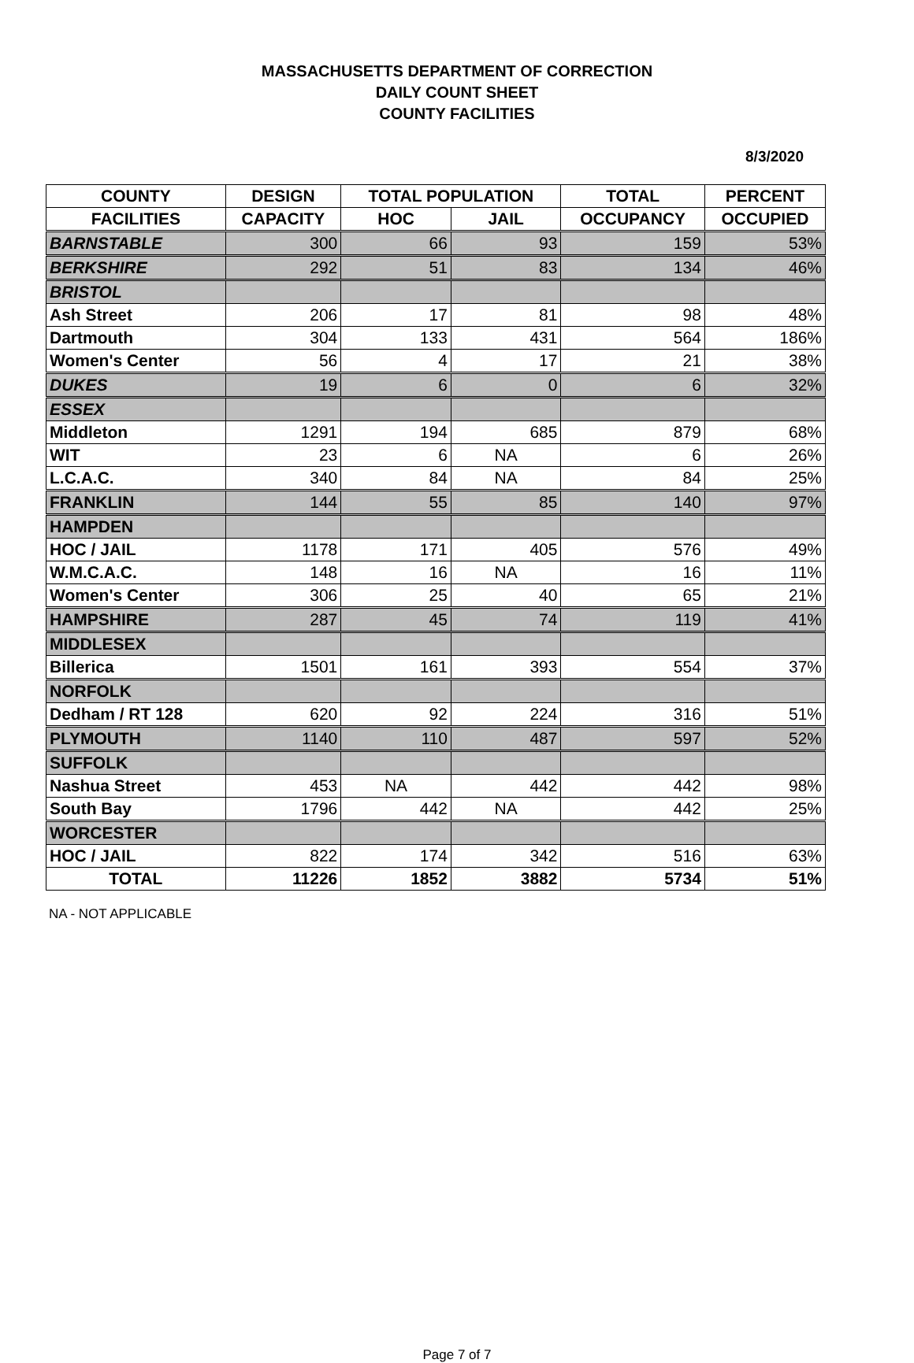MASSACHUSETTS DEPARTMENT OF CORRECTION
DAILY COUNT SHEET
COUNTY FACILITIES
8/3/2020
| COUNTY | DESIGN | TOTAL POPULATION | | TOTAL | PERCENT |
| --- | --- | --- | --- | --- | --- |
| FACILITIES | CAPACITY | HOC | JAIL | OCCUPANCY | OCCUPIED |
| BARNSTABLE | 300 | 66 | 93 | 159 | 53% |
| BERKSHIRE | 292 | 51 | 83 | 134 | 46% |
| BRISTOL | | | | | |
| Ash Street | 206 | 17 | 81 | 98 | 48% |
| Dartmouth | 304 | 133 | 431 | 564 | 186% |
| Women's Center | 56 | 4 | 17 | 21 | 38% |
| DUKES | 19 | 6 | 0 | 6 | 32% |
| ESSEX | | | | | |
| Middleton | 1291 | 194 | 685 | 879 | 68% |
| WIT | 23 | 6 | NA | 6 | 26% |
| L.C.A.C. | 340 | 84 | NA | 84 | 25% |
| FRANKLIN | 144 | 55 | 85 | 140 | 97% |
| HAMPDEN | | | | | |
| HOC / JAIL | 1178 | 171 | 405 | 576 | 49% |
| W.M.C.A.C. | 148 | 16 | NA | 16 | 11% |
| Women's Center | 306 | 25 | 40 | 65 | 21% |
| HAMPSHIRE | 287 | 45 | 74 | 119 | 41% |
| MIDDLESEX | | | | | |
| Billerica | 1501 | 161 | 393 | 554 | 37% |
| NORFOLK | | | | | |
| Dedham / RT 128 | 620 | 92 | 224 | 316 | 51% |
| PLYMOUTH | 1140 | 110 | 487 | 597 | 52% |
| SUFFOLK | | | | | |
| Nashua Street | 453 | NA | 442 | 442 | 98% |
| South Bay | 1796 | 442 | NA | 442 | 25% |
| WORCESTER | | | | | |
| HOC / JAIL | 822 | 174 | 342 | 516 | 63% |
| TOTAL | 11226 | 1852 | 3882 | 5734 | 51% |
NA - NOT APPLICABLE
Page 7 of 7